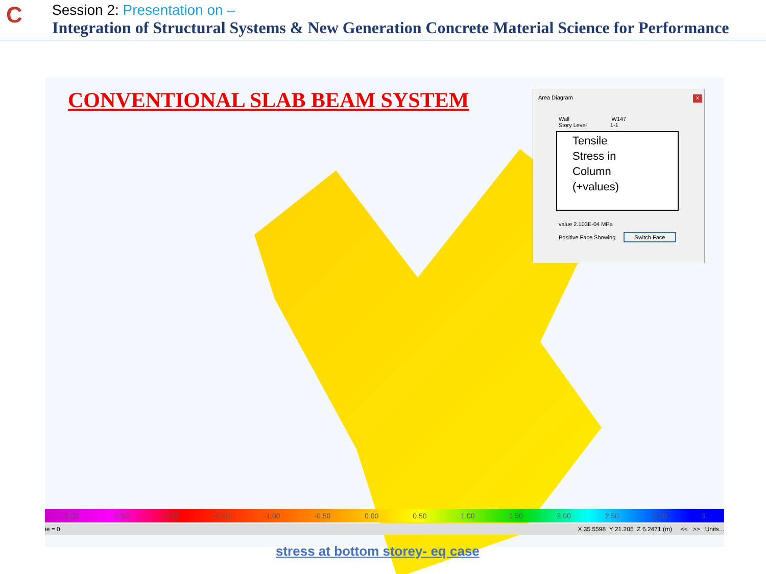C
Session 2: Presentation on –
Integration of Structural Systems & New Generation Concrete Material Science for Performance
CONVENTIONAL SLAB BEAM SYSTEM
Area Diagram
x
Wall W147
Story Level 1-1
Tensile
Stress in
Column
(+values)
value 2.103E-04 MPa
Positive Face Showing Switch Face
-3.00 -2.50 -2.00 -1.50 -1.00 -0.50 0.00 0.50 1.00 1.50 2.00 2.50 3.00 3.
ie = 0 X 35.5598 Y 21.205 Z 6.2471 (m) << >> Units...
stress at bottom storey- eq case